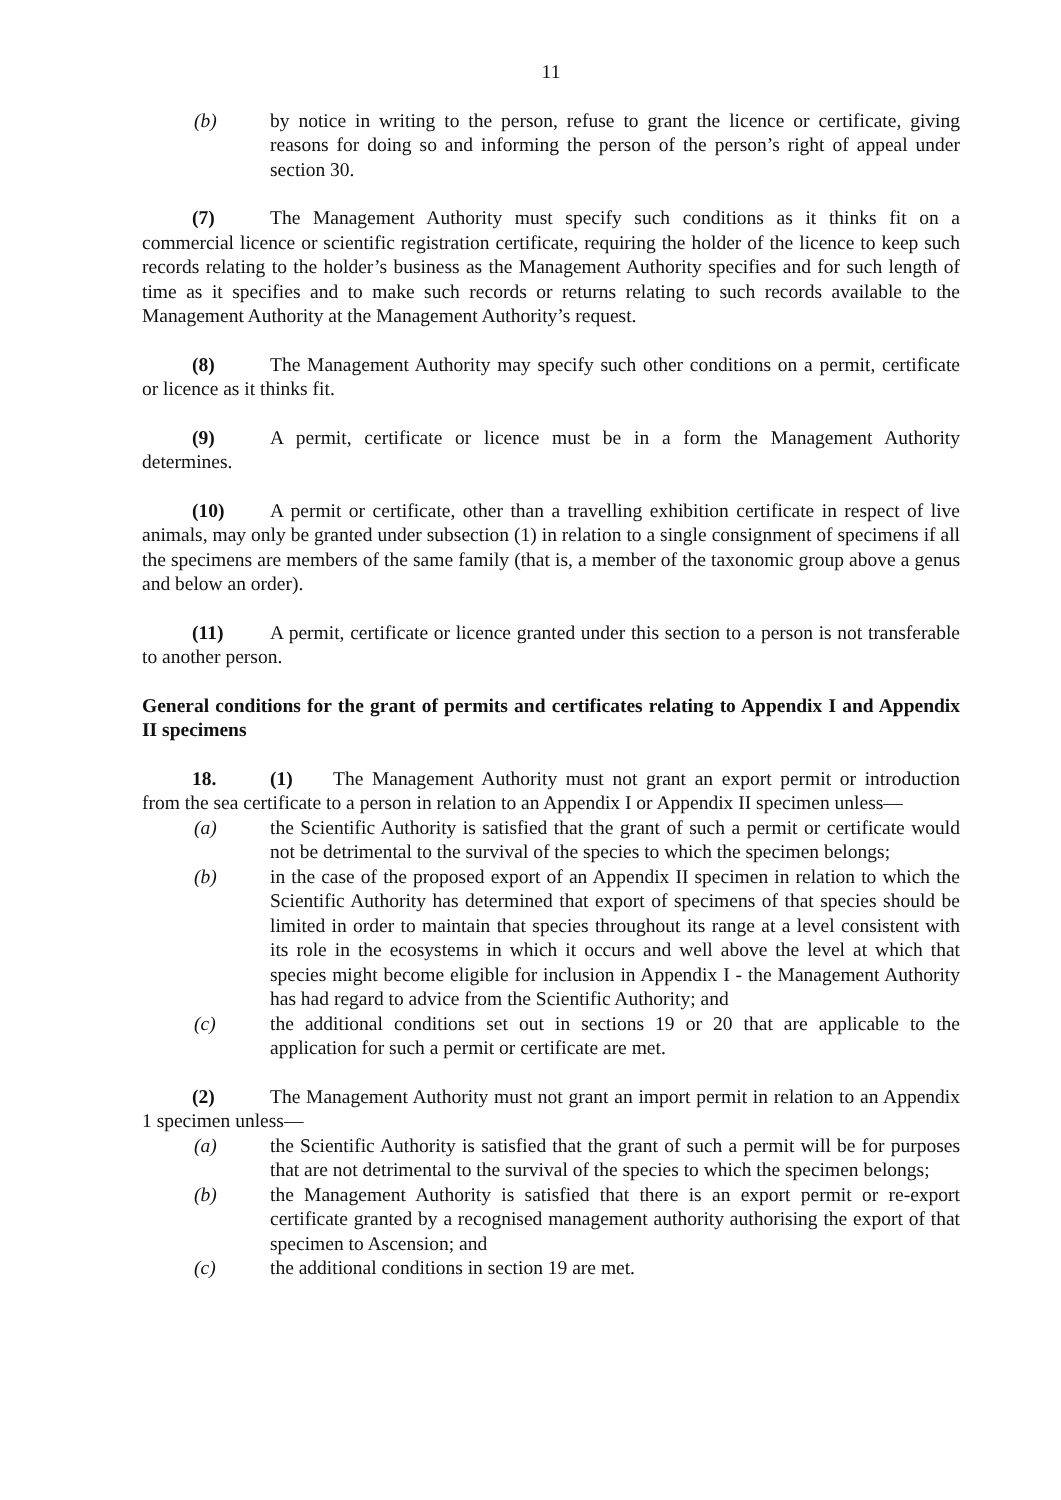11
(b) by notice in writing to the person, refuse to grant the licence or certificate, giving reasons for doing so and informing the person of the person’s right of appeal under section 30.
(7) The Management Authority must specify such conditions as it thinks fit on a commercial licence or scientific registration certificate, requiring the holder of the licence to keep such records relating to the holder’s business as the Management Authority specifies and for such length of time as it specifies and to make such records or returns relating to such records available to the Management Authority at the Management Authority’s request.
(8) The Management Authority may specify such other conditions on a permit, certificate or licence as it thinks fit.
(9) A permit, certificate or licence must be in a form the Management Authority determines.
(10) A permit or certificate, other than a travelling exhibition certificate in respect of live animals, may only be granted under subsection (1) in relation to a single consignment of specimens if all the specimens are members of the same family (that is, a member of the taxonomic group above a genus and below an order).
(11) A permit, certificate or licence granted under this section to a person is not transferable to another person.
General conditions for the grant of permits and certificates relating to Appendix I and Appendix II specimens
18. (1) The Management Authority must not grant an export permit or introduction from the sea certificate to a person in relation to an Appendix I or Appendix II specimen unless—
(a) the Scientific Authority is satisfied that the grant of such a permit or certificate would not be detrimental to the survival of the species to which the specimen belongs;
(b) in the case of the proposed export of an Appendix II specimen in relation to which the Scientific Authority has determined that export of specimens of that species should be limited in order to maintain that species throughout its range at a level consistent with its role in the ecosystems in which it occurs and well above the level at which that species might become eligible for inclusion in Appendix I - the Management Authority has had regard to advice from the Scientific Authority; and
(c) the additional conditions set out in sections 19 or 20 that are applicable to the application for such a permit or certificate are met.
(2) The Management Authority must not grant an import permit in relation to an Appendix 1 specimen unless—
(a) the Scientific Authority is satisfied that the grant of such a permit will be for purposes that are not detrimental to the survival of the species to which the specimen belongs;
(b) the Management Authority is satisfied that there is an export permit or re-export certificate granted by a recognised management authority authorising the export of that specimen to Ascension; and
(c) the additional conditions in section 19 are met.